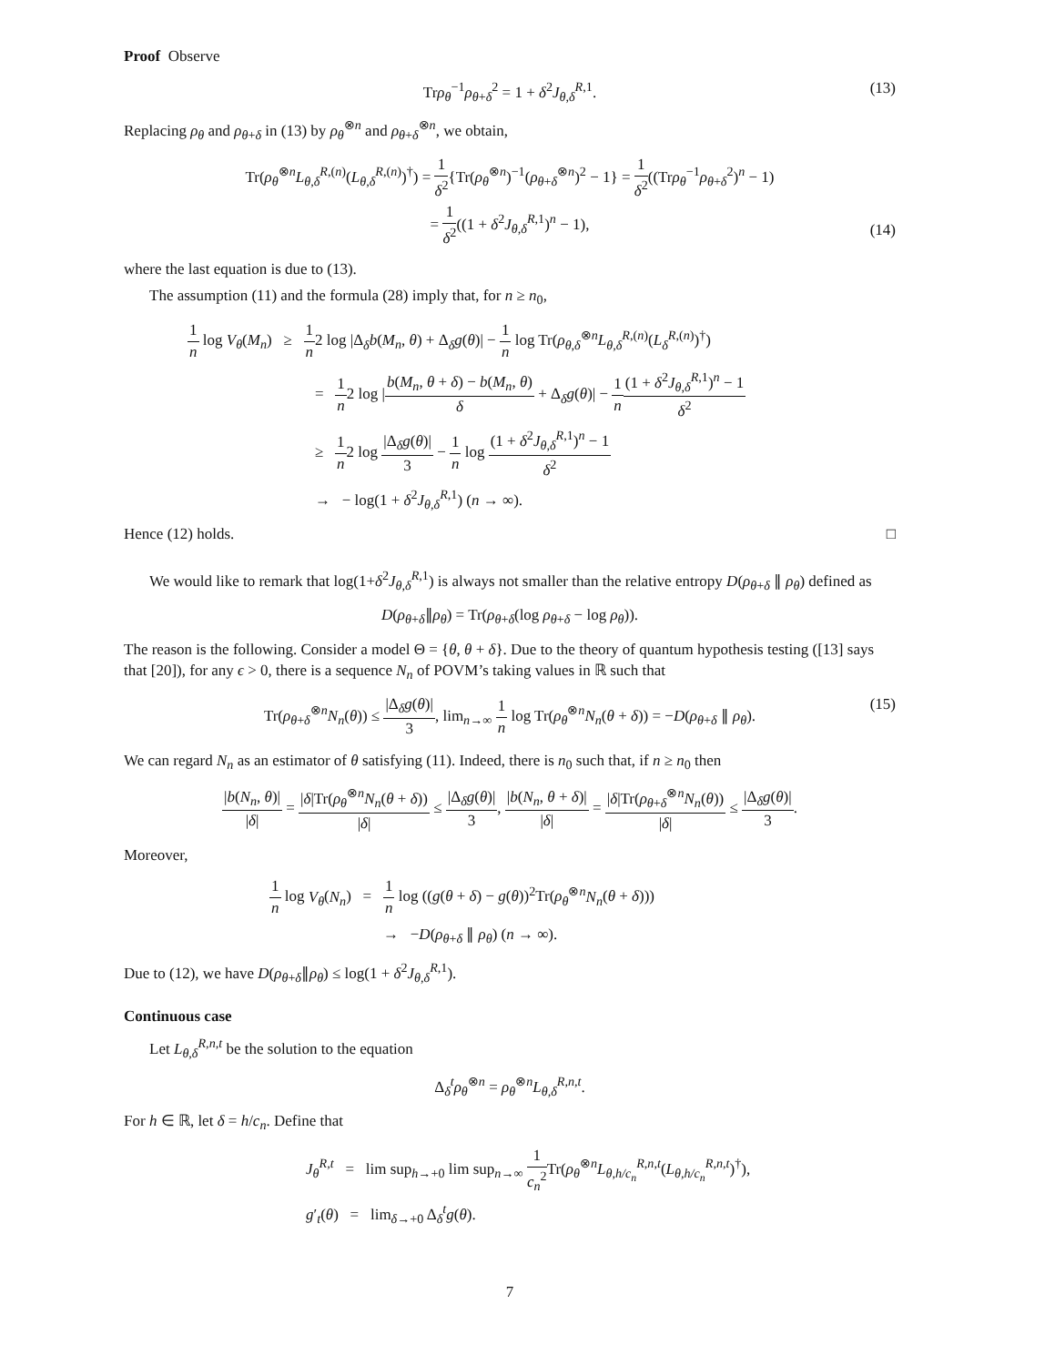Proof Observe
Trρ<sub>θ</sub><sup>−1</sup>ρ<sub>θ+δ</sub><sup>2</sup> = 1 + δ<sup>2</sup>J<sub>θ,δ</sub><sup>R,1</sup>. (13)
Replacing ρ<sub>θ</sub> and ρ<sub>θ+δ</sub> in (13) by ρ<sub>θ</sub><sup>⊗n</sup> and ρ<sub>θ+δ</sub><sup>⊗n</sup>, we obtain,
Tr(ρ<sub>θ</sub><sup>⊗n</sup>L<sub>θ,δ</sub><sup>R,(n)</sup>(L<sub>θ,δ</sub><sup>R,(n)</sup>)<sup>†</sup>) = 1 δ<sup>2</sup>{Tr(ρ<sub>θ</sub><sup>⊗n</sup>)<sup>−1</sup>(ρ<sub>θ+δ</sub><sup>⊗n</sup>)<sup>2</sup> − 1} = 1 δ<sup>2</sup>((Trρ<sub>θ</sub><sup>−1</sup>ρ<sub>θ+δ</sub><sup>2</sup>)<sup>n</sup> − 1)
= 1 δ<sup>2</sup>((1 + δ<sup>2</sup>J<sub>θ,δ</sub><sup>R,1</sup>)<sup>n</sup> − 1),
(14)
where the last equation is due to (13).
The assumption (11) and the formula (28) imply that, for n ≥ n<sub>0</sub>,
1 n log V<sub>θ</sub>(M<sub>n</sub>) ≥ 1 n2 log |Δ<sub>δ</sub>b(M<sub>n</sub>, θ) + Δ<sub>δ</sub>g(θ)| − 1 n log Tr(ρ<sub>θ,δ</sub><sup>⊗n</sup>L<sub>θ,δ</sub><sup>R,(n)</sup>(L<sub>δ</sub><sup>R,(n)</sup>)<sup>†</sup>)
= 1 n2 log |b(M<sub>n</sub>, θ + δ) − b(M<sub>n</sub>, θ) δ + Δ<sub>δ</sub>g(θ)| − 1 n(1 + δ<sup>2</sup>J<sub>θ,δ</sub><sup>R,1</sup>)<sup>n</sup> − 1 δ<sup>2</sup>
≥ 1 n2 log |Δ<sub>δ</sub>g(θ)| 3 − 1 n log (1 + δ<sup>2</sup>J<sub>θ,δ</sub><sup>R,1</sup>)<sup>n</sup> − 1 δ<sup>2</sup>
→ − log(1 + δ<sup>2</sup>J<sub>θ,δ</sub><sup>R,1</sup>) (n → ∞).
Hence (12) holds. □
We would like to remark that log(1+δ<sup>2</sup>J<sub>θ,δ</sub><sup>R,1</sup>) is always not smaller than the relative entropy D(ρ<sub>θ+δ</sub> ∥ ρ<sub>θ</sub>) defined as
D(ρ<sub>θ+δ</sub>∥ρ<sub>θ</sub>) = Tr(ρ<sub>θ+δ</sub>(log ρ<sub>θ+δ</sub> − log ρ<sub>θ</sub>)).
The reason is the following. Consider a model Θ = {θ, θ + δ}. Due to the theory of quantum hypothesis testing ([13] says that [20]), for any ϵ > 0, there is a sequence N<sub>n</sub> of POVM’s taking values in ℝ such that
Tr(ρ<sub>θ+δ</sub><sup>⊗n</sup>N<sub>n</sub>(θ)) ≤ |Δ<sub>δ</sub>g(θ)| 3, lim<sub>n→∞</sub> 1 n log Tr(ρ<sub>θ</sub><sup>⊗n</sup>N<sub>n</sub>(θ + δ)) = −D(ρ<sub>θ+δ</sub> ∥ ρ<sub>θ</sub>). (15)
We can regard N<sub>n</sub> as an estimator of θ satisfying (11). Indeed, there is n<sub>0</sub> such that, if n ≥ n<sub>0</sub> then
|b(N<sub>n</sub>, θ)| |δ| = |δ|Tr(ρ<sub>θ</sub><sup>⊗n</sup>N<sub>n</sub>(θ + δ)) |δ| ≤ |Δ<sub>δ</sub>g(θ)| 3, |b(N<sub>n</sub>, θ + δ)| |δ| = |δ|Tr(ρ<sub>θ+δ</sub><sup>⊗n</sup>N<sub>n</sub>(θ)) |δ| ≤ |Δ<sub>δ</sub>g(θ)| 3.
Moreover,
1 n log V<sub>θ</sub>(N<sub>n</sub>) = 1 n log ((g(θ + δ) − g(θ))<sup>2</sup>Tr(ρ<sub>θ</sub><sup>⊗n</sup>N<sub>n</sub>(θ + δ)))
→ −D(ρ<sub>θ+δ</sub> ∥ ρ<sub>θ</sub>) (n → ∞).
Due to (12), we have D(ρ<sub>θ+δ</sub>∥ρ<sub>θ</sub>) ≤ log(1 + δ<sup>2</sup>J<sub>θ,δ</sub><sup>R,1</sup>).
Continuous case
Let L<sub>θ,δ</sub><sup>R,n,t</sup> be the solution to the equation
Δ<sub>δ</sub><sup>t</sup>ρ<sub>θ</sub><sup>⊗n</sup> = ρ<sub>θ</sub><sup>⊗n</sup>L<sub>θ,δ</sub><sup>R,n,t</sup>.
For h ∈ ℝ, let δ = h/c<sub>n</sub>. Define that
J<sub>θ</sub><sup>R,t</sup> = lim sup<sub>h→+0</sub> lim sup<sub>n→∞</sub> 1 c<sub>n</sub><sup>2</sup> Tr(ρ<sub>θ</sub><sup>⊗n</sup>L<sub>θ,h/c<sub>n</sub></sub><sup>R,n,t</sup>(L<sub>θ,h/c<sub>n</sub></sub><sup>R,n,t</sup>)<sup>†</sup>),
g′<sub>t</sub>(θ) = lim<sub>δ→+0</sub> Δ<sub>δ</sub><sup>t</sup>g(θ).
7